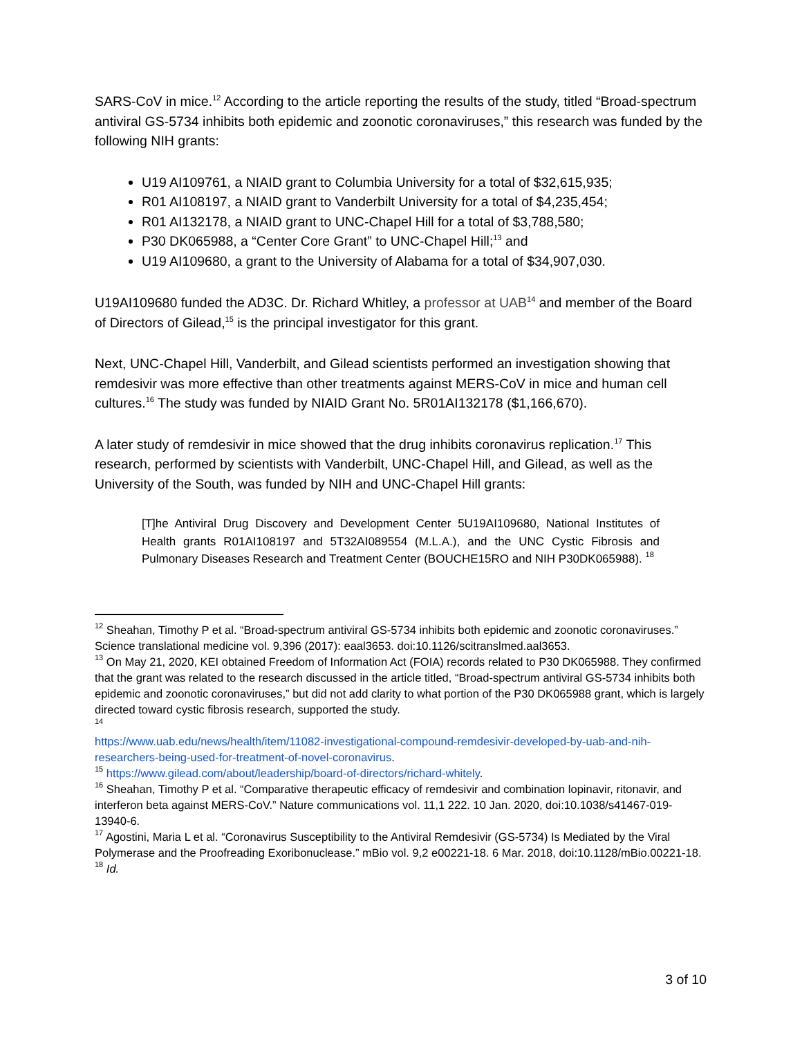SARS-CoV in mice.<sup>12</sup> According to the article reporting the results of the study, titled “Broad-spectrum antiviral GS-5734 inhibits both epidemic and zoonotic coronaviruses,” this research was funded by the following NIH grants:
U19 AI109761, a NIAID grant to Columbia University for a total of $32,615,935;
R01 AI108197, a NIAID grant to Vanderbilt University for a total of $4,235,454;
R01 AI132178, a NIAID grant to UNC-Chapel Hill for a total of $3,788,580;
P30 DK065988, a “Center Core Grant” to UNC-Chapel Hill;<sup>13</sup> and
U19 AI109680, a grant to the University of Alabama for a total of $34,907,030.
U19AI109680 funded the AD3C. Dr. Richard Whitley, a professor at UAB<sup>14</sup> and member of the Board of Directors of Gilead,<sup>15</sup> is the principal investigator for this grant.
Next, UNC-Chapel Hill, Vanderbilt, and Gilead scientists performed an investigation showing that remdesivir was more effective than other treatments against MERS-CoV in mice and human cell cultures.<sup>16</sup> The study was funded by NIAID Grant No. 5R01AI132178 ($1,166,670).
A later study of remdesivir in mice showed that the drug inhibits coronavirus replication.<sup>17</sup> This research, performed by scientists with Vanderbilt, UNC-Chapel Hill, and Gilead, as well as the University of the South, was funded by NIH and UNC-Chapel Hill grants:
[T]he Antiviral Drug Discovery and Development Center 5U19AI109680, National Institutes of Health grants R01AI108197 and 5T32AI089554 (M.L.A.), and the UNC Cystic Fibrosis and Pulmonary Diseases Research and Treatment Center (BOUCHE15RO and NIH P30DK065988). <sup>18</sup>
<sup>12</sup> Sheahan, Timothy P et al. “Broad-spectrum antiviral GS-5734 inhibits both epidemic and zoonotic coronaviruses.” Science translational medicine vol. 9,396 (2017): eaal3653. doi:10.1126/scitranslmed.aal3653.
<sup>13</sup> On May 21, 2020, KEI obtained Freedom of Information Act (FOIA) records related to P30 DK065988. They confirmed that the grant was related to the research discussed in the article titled, “Broad-spectrum antiviral GS-5734 inhibits both epidemic and zoonotic coronaviruses,” but did not add clarity to what portion of the P30 DK065988 grant, which is largely directed toward cystic fibrosis research, supported the study.
<sup>14</sup>
https://www.uab.edu/news/health/item/11082-investigational-compound-remdesivir-developed-by-uab-and-nih-researchers-being-used-for-treatment-of-novel-coronavirus.
<sup>15</sup> https://www.gilead.com/about/leadership/board-of-directors/richard-whitely.
<sup>16</sup> Sheahan, Timothy P et al. “Comparative therapeutic efficacy of remdesivir and combination lopinavir, ritonavir, and interferon beta against MERS-CoV.” Nature communications vol. 11,1 222. 10 Jan. 2020, doi:10.1038/s41467-019-13940-6.
<sup>17</sup> Agostini, Maria L et al. “Coronavirus Susceptibility to the Antiviral Remdesivir (GS-5734) Is Mediated by the Viral Polymerase and the Proofreading Exoribonuclease.” mBio vol. 9,2 e00221-18. 6 Mar. 2018, doi:10.1128/mBio.00221-18.
<sup>18</sup> Id.
3 of 10